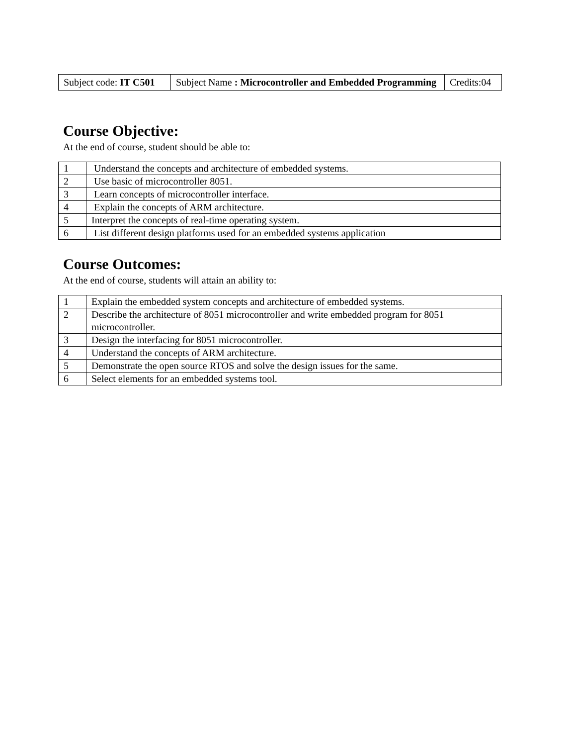| Subject code: IT C501 | Subject Name : Microcontroller and Embedded Programming | Credits:04 |
Course Objective:
At the end of course, student should be able to:
| 1 | Understand the concepts and architecture of embedded systems. |
| 2 | Use basic of microcontroller 8051. |
| 3 | Learn concepts of microcontroller interface. |
| 4 | Explain the concepts of ARM architecture. |
| 5 | Interpret the concepts of real-time operating system. |
| 6 | List different design platforms used for an embedded systems application |
Course Outcomes:
At the end of course, students will attain an ability to:
| 1 | Explain the embedded system concepts and architecture of embedded systems. |
| 2 | Describe the architecture of 8051 microcontroller and write embedded program for 8051 microcontroller. |
| 3 | Design the interfacing for 8051 microcontroller. |
| 4 | Understand the concepts of ARM architecture. |
| 5 | Demonstrate the open source RTOS and solve the design issues for the same. |
| 6 | Select elements for an embedded systems tool. |